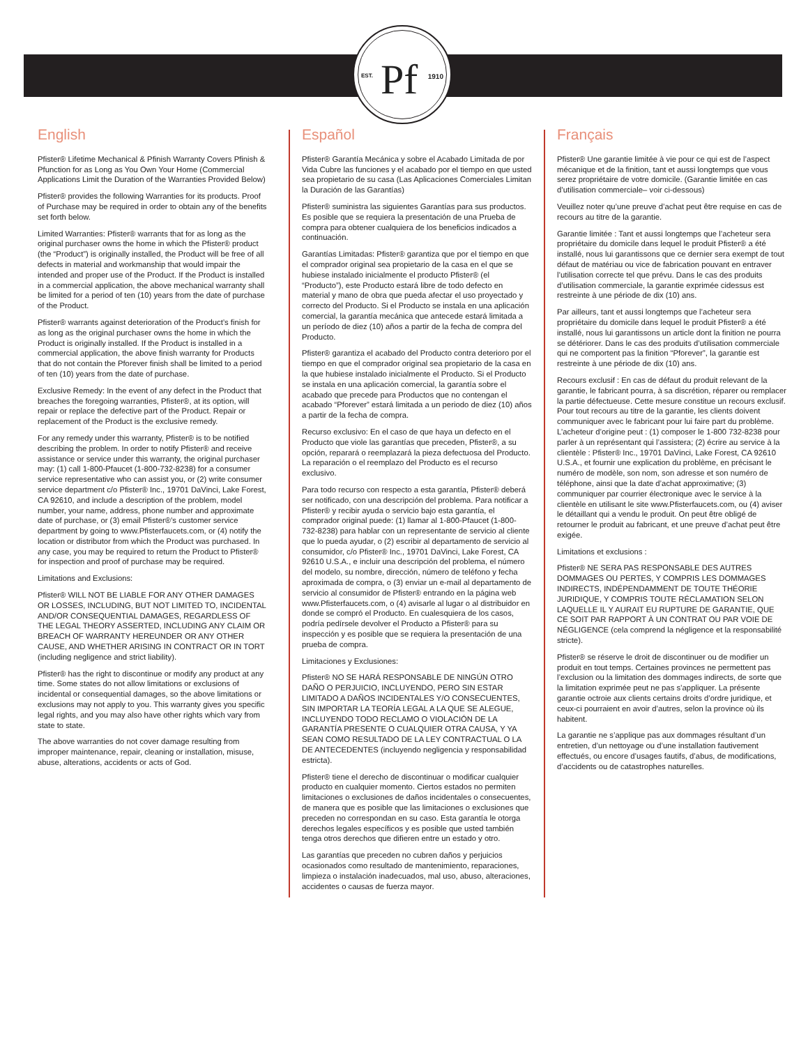EST. Pf 1910
English
Pfister® Lifetime Mechanical & Pfinish Warranty Covers Pfinish & Pfunction for as Long as You Own Your Home (Commercial Applications Limit the Duration of the Warranties Provided Below)
Pfister® provides the following Warranties for its products. Proof of Purchase may be required in order to obtain any of the benefits set forth below.
Limited Warranties: Pfister® warrants that for as long as the original purchaser owns the home in which the Pfister® product (the “Product”) is originally installed, the Product will be free of all defects in material and workmanship that would impair the intended and proper use of the Product. If the Product is installed in a commercial application, the above mechanical warranty shall be limited for a period of ten (10) years from the date of purchase of the Product.
Pfister® warrants against deterioration of the Product’s finish for as long as the original purchaser owns the home in which the Product is originally installed. If the Product is installed in a commercial application, the above finish warranty for Products that do not contain the Pforever finish shall be limited to a period of ten (10) years from the date of purchase.
Exclusive Remedy: In the event of any defect in the Product that breaches the foregoing warranties, Pfister®, at its option, will repair or replace the defective part of the Product. Repair or replacement of the Product is the exclusive remedy.
For any remedy under this warranty, Pfister® is to be notified describing the problem. In order to notify Pfister® and receive assistance or service under this warranty, the original purchaser may: (1) call 1-800-Pfaucet (1-800-732-8238) for a consumer service representative who can assist you, or (2) write consumer service department c/o Pfister® Inc., 19701 DaVinci, Lake Forest, CA 92610, and include a description of the problem, model number, your name, address, phone number and approximate date of purchase, or (3) email Pfister®’s customer service department by going to www.Pfisterfaucets.com, or (4) notify the location or distributor from which the Product was purchased. In any case, you may be required to return the Product to Pfister® for inspection and proof of purchase may be required.
Limitations and Exclusions:
Pfister® WILL NOT BE LIABLE FOR ANY OTHER DAMAGES OR LOSSES, INCLUDING, BUT NOT LIMITED TO, INCIDENTAL AND/OR CONSEQUENTIAL DAMAGES, REGARDLESS OF THE LEGAL THEORY ASSERTED, INCLUDING ANY CLAIM OR BREACH OF WARRANTY HEREUNDER OR ANY OTHER CAUSE, AND WHETHER ARISING IN CONTRACT OR IN TORT (including negligence and strict liability).
Pfister® has the right to discontinue or modify any product at any time. Some states do not allow limitations or exclusions of incidental or consequential damages, so the above limitations or exclusions may not apply to you. This warranty gives you specific legal rights, and you may also have other rights which vary from state to state.
The above warranties do not cover damage resulting from improper maintenance, repair, cleaning or installation, misuse, abuse, alterations, accidents or acts of God.
Español
Pfister® Garantía Mecánica y sobre el Acabado Limitada de por Vida Cubre las funciones y el acabado por el tiempo en que usted sea propietario de su casa (Las Aplicaciones Comerciales Limitan la Duración de las Garantías)
Pfister® suministra las siguientes Garantías para sus productos. Es posible que se requiera la presentación de una Prueba de compra para obtener cualquiera de los beneficios indicados a continuación.
Garantías Limitadas: Pfister® garantiza que por el tiempo en que el comprador original sea propietario de la casa en el que se hubiese instalado inicialmente el producto Pfister® (el “Producto”), este Producto estará libre de todo defecto en material y mano de obra que pueda afectar el uso proyectado y correcto del Producto. Si el Producto se instala en una aplicación comercial, la garantía mecánica que antecede estará limitada a un período de diez (10) años a partir de la fecha de compra del Producto.
Pfister® garantiza el acabado del Producto contra deterioro por el tiempo en que el comprador original sea propietario de la casa en la que hubiese instalado inicialmente el Producto. Si el Producto se instala en una aplicación comercial, la garantía sobre el acabado que precede para Productos que no contengan el acabado “Pforever” estará limitada a un periodo de diez (10) años a partir de la fecha de compra.
Recurso exclusivo: En el caso de que haya un defecto en el Producto que viole las garantías que preceden, Pfister®, a su opción, reparará o reemplazará la pieza defectuosa del Producto. La reparación o el reemplazo del Producto es el recurso exclusivo.
Para todo recurso con respecto a esta garantía, Pfister® deberá ser notificado, con una descripción del problema. Para notificar a Pfister® y recibir ayuda o servicio bajo esta garantía, el comprador original puede: (1) llamar al 1-800-Pfaucet (1-800-732-8238) para hablar con un representante de servicio al cliente que lo pueda ayudar, o (2) escribir al departamento de servicio al consumidor, c/o Pfister® Inc., 19701 DaVinci, Lake Forest, CA 92610 U.S.A., e incluir una descripción del problema, el número del modelo, su nombre, dirección, número de teléfono y fecha aproximada de compra, o (3) enviar un e-mail al departamento de servicio al consumidor de Pfister® entrando en la página web www.Pfisterfaucets.com, o (4) avisarle al lugar o al distribuidor en donde se compró el Producto. En cualesquiera de los casos, podría pedírsele devolver el Producto a Pfister® para su inspección y es posible que se requiera la presentación de una prueba de compra.
Limitaciones y Exclusiones:
Pfister® NO SE HARÁ RESPONSABLE DE NINGÚN OTRO DAÑO O PERJUICIO, INCLUYENDO, PERO SIN ESTAR LIMITADO A DAÑOS INCIDENTALES Y/O CONSECUENTES, SIN IMPORTAR LA TEORÍA LEGAL A LA QUE SE ALEGUE, INCLUYENDO TODO RECLAMO O VIOLACIÓN DE LA GARANTÍA PRESENTE O CUALQUIER OTRA CAUSA, Y YA SEAN COMO RESULTADO DE LA LEY CONTRACTUAL O LA DE ANTECEDENTES (incluyendo negligencia y responsabilidad estricta).
Pfister® tiene el derecho de discontinuar o modificar cualquier producto en cualquier momento. Ciertos estados no permiten limitaciones o exclusiones de daños incidentales o consecuentes, de manera que es posible que las limitaciones o exclusiones que preceden no correspondan en su caso. Esta garantía le otorga derechos legales específicos y es posible que usted también tenga otros derechos que difieren entre un estado y otro.
Las garantías que preceden no cubren daños y perjuicios ocasionados como resultado de mantenimiento, reparaciones, limpieza o instalación inadecuados, mal uso, abuso, alteraciones, accidentes o causas de fuerza mayor.
Français
Pfister® Une garantie limitée à vie pour ce qui est de l’aspect mécanique et de la finition, tant et aussi longtemps que vous serez propriétaire de votre domicile. (Garantie limitée en cas d’utilisation commerciale– voir ci-dessous)
Veuillez noter qu’une preuve d’achat peut être requise en cas de recours au titre de la garantie.
Garantie limitée : Tant et aussi longtemps que l’acheteur sera propriétaire du domicile dans lequel le produit Pfister® a été installé, nous lui garantissons que ce dernier sera exempt de tout défaut de matériau ou vice de fabrication pouvant en entraver l’utilisation correcte tel que prévu. Dans le cas des produits d’utilisation commerciale, la garantie exprimée cidessus est restreinte à une période de dix (10) ans.
Par ailleurs, tant et aussi longtemps que l’acheteur sera propriétaire du domicile dans lequel le produit Pfister® a été installé, nous lui garantissons un article dont la finition ne pourra se détériorer. Dans le cas des produits d’utilisation commerciale qui ne comportent pas la finition “Pforever”, la garantie est restreinte à une période de dix (10) ans.
Recours exclusif : En cas de défaut du produit relevant de la garantie, le fabricant pourra, à sa discrétion, réparer ou remplacer la partie défectueuse. Cette mesure constitue un recours exclusif. Pour tout recours au titre de la garantie, les clients doivent communiquer avec le fabricant pour lui faire part du problème. L’acheteur d’origine peut : (1) composer le 1-800 732-8238 pour parler à un représentant qui l’assistera; (2) écrire au service à la clientèle : Pfister® Inc., 19701 DaVinci, Lake Forest, CA 92610 U.S.A., et fournir une explication du problème, en précisant le numéro de modèle, son nom, son adresse et son numéro de téléphone, ainsi que la date d’achat approximative; (3) communiquer par courrier électronique avec le service à la clientèle en utilisant le site www.Pfisterfaucets.com, ou (4) aviser le détaillant qui a vendu le produit. On peut être obligé de retourner le produit au fabricant, et une preuve d’achat peut être exigée.
Limitations et exclusions :
Pfister® NE SERA PAS RESPONSABLE DES AUTRES DOMMAGES OU PERTES, Y COMPRIS LES DOMMAGES INDIRECTS, INDÉPENDAMMENT DE TOUTE THÉORIE JURIDIQUE, Y COMPRIS TOUTE RÉCLAMATION SELON LAQUELLE IL Y AURAIT EU RUPTURE DE GARANTIE, QUE CE SOIT PAR RAPPORT À UN CONTRAT OU PAR VOIE DE NÉGLIGENCE (cela comprend la négligence et la responsabilité stricte).
Pfister® se réserve le droit de discontinuer ou de modifier un produit en tout temps. Certaines provinces ne permettent pas l’exclusion ou la limitation des dommages indirects, de sorte que la limitation exprimée peut ne pas s’appliquer. La présente garantie octroie aux clients certains droits d’ordre juridique, et ceux-ci pourraient en avoir d’autres, selon la province où ils habitent.
La garantie ne s’applique pas aux dommages résultant d’un entretien, d’un nettoyage ou d’une installation fautivement effectués, ou encore d’usages fautifs, d’abus, de modifications, d’accidents ou de catastrophes naturelles.